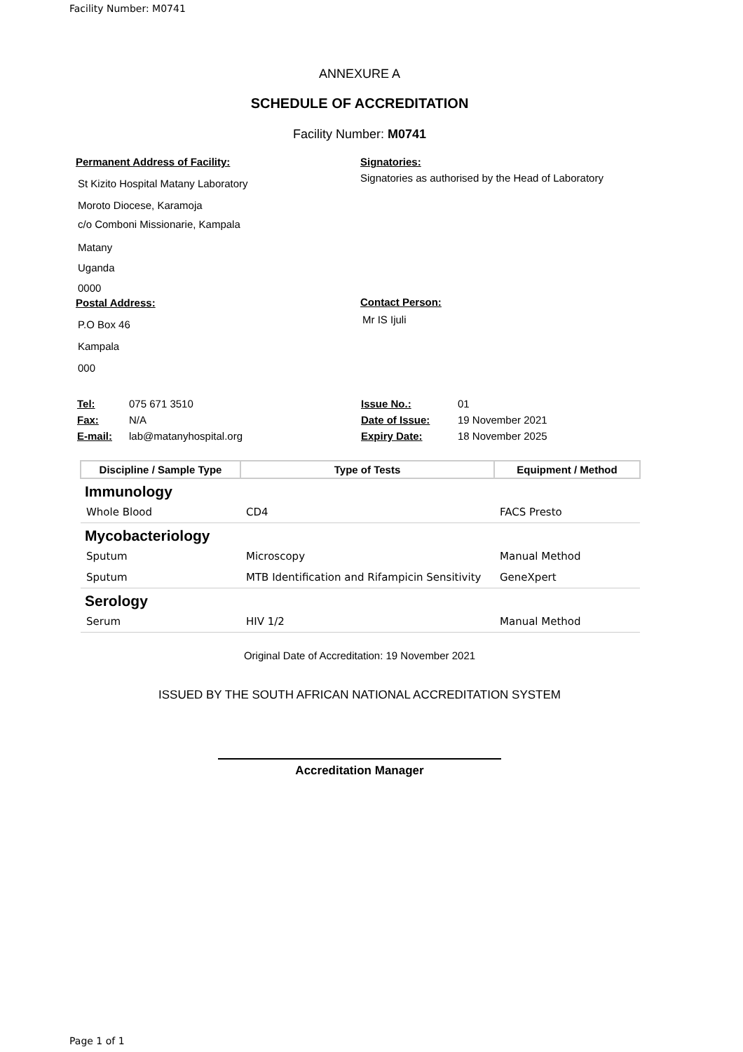Facility Number: M0741
ANNEXURE A
SCHEDULE OF ACCREDITATION
Facility Number: M0741
Permanent Address of Facility:
St Kizito Hospital Matany Laboratory
Moroto Diocese, Karamoja
c/o Comboni Missionarie, Kampala
Matany
Uganda
0000
Postal Address:
P.O Box 46
Kampala
000
Signatories:
Signatories as authorised by the Head of Laboratory
Contact Person:
Mr IS Ijuli
| Tel: | 075 671 3510 |
| Fax: | N/A |
| E-mail: | lab@matanyhospital.org |
| Issue No.: | 01 |
| Date of Issue: | 19 November 2021 |
| Expiry Date: | 18 November 2025 |
| Discipline / Sample Type | Type of Tests | Equipment / Method |
| --- | --- | --- |
| Immunology | | |
| Whole Blood | CD4 | FACS Presto |
| Mycobacteriology | | |
| Sputum | Microscopy | Manual Method |
| Sputum | MTB Identification and Rifampicin Sensitivity | GeneXpert |
| Serology | | |
| Serum | HIV 1/2 | Manual Method |
Original Date of Accreditation: 19 November 2021
ISSUED BY THE SOUTH AFRICAN NATIONAL ACCREDITATION SYSTEM
Accreditation Manager
Page 1 of 1